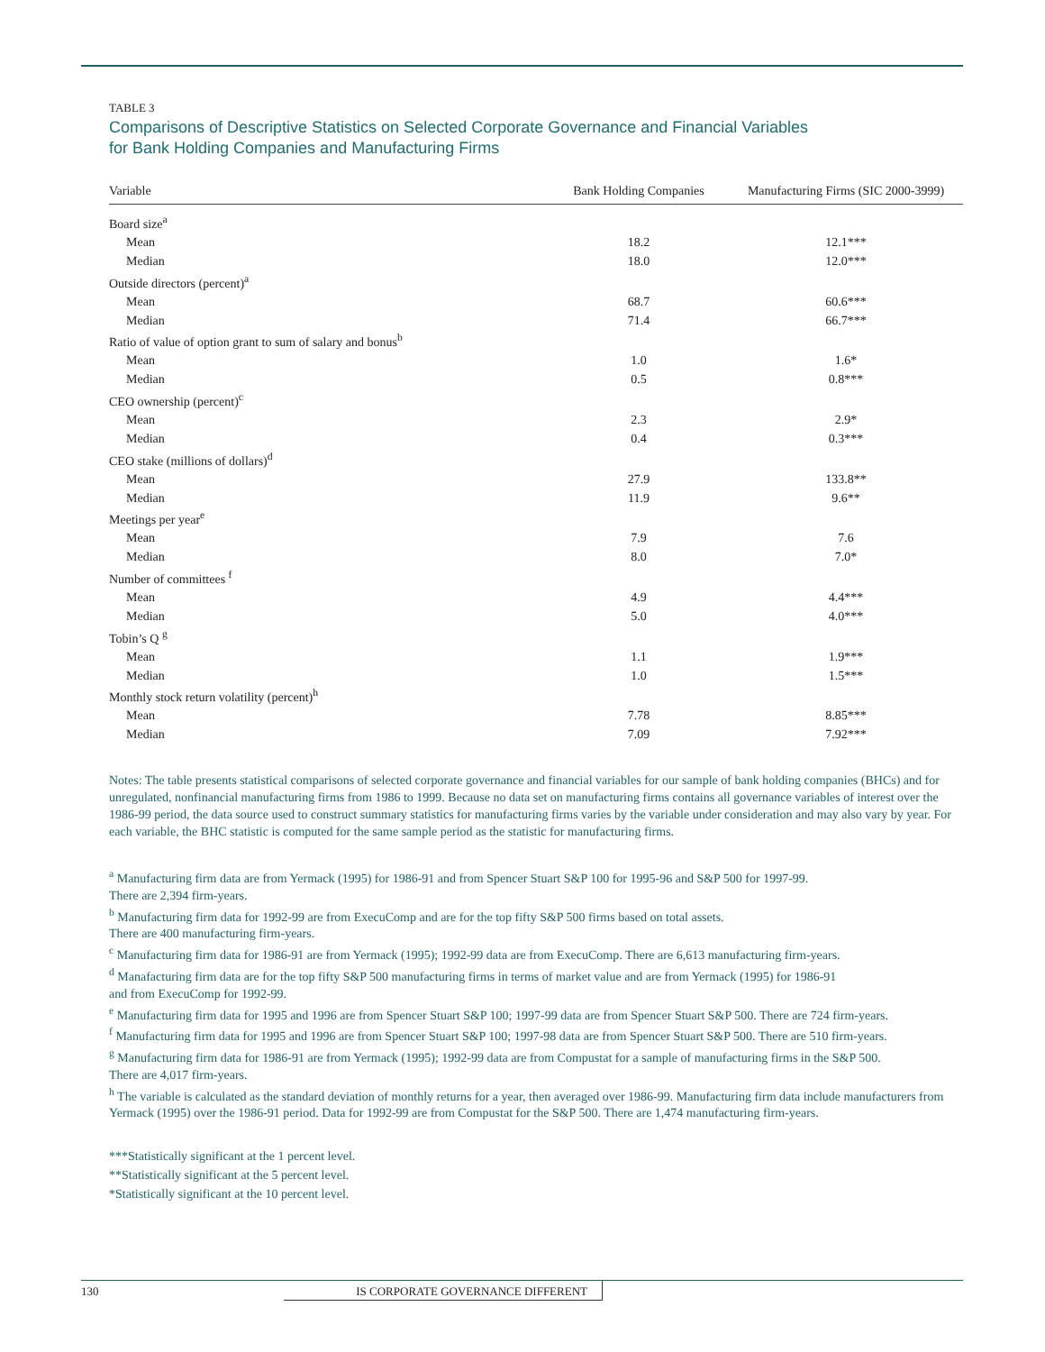TABLE 3
Comparisons of Descriptive Statistics on Selected Corporate Governance and Financial Variables
for Bank Holding Companies and Manufacturing Firms
| Variable | Bank Holding Companies | Manufacturing Firms (SIC 2000-3999) |
| --- | --- | --- |
| Board size<sup>a</sup> | | |
| Mean | 18.2 | 12.1*** |
| Median | 18.0 | 12.0*** |
| Outside directors (percent)<sup>a</sup> | | |
| Mean | 68.7 | 60.6*** |
| Median | 71.4 | 66.7*** |
| Ratio of value of option grant to sum of salary and bonus<sup>b</sup> | | |
| Mean | 1.0 | 1.6* |
| Median | 0.5 | 0.8*** |
| CEO ownership (percent)<sup>c</sup> | | |
| Mean | 2.3 | 2.9* |
| Median | 0.4 | 0.3*** |
| CEO stake (millions of dollars)<sup>d</sup> | | |
| Mean | 27.9 | 133.8** |
| Median | 11.9 | 9.6** |
| Meetings per year<sup>e</sup> | | |
| Mean | 7.9 | 7.6 |
| Median | 8.0 | 7.0* |
| Number of committees <sup>f</sup> | | |
| Mean | 4.9 | 4.4*** |
| Median | 5.0 | 4.0*** |
| Tobin’s Q <sup>g</sup> | | |
| Mean | 1.1 | 1.9*** |
| Median | 1.0 | 1.5*** |
| Monthly stock return volatility (percent)<sup>h</sup> | | |
| Mean | 7.78 | 8.85*** |
| Median | 7.09 | 7.92*** |
Notes: The table presents statistical comparisons of selected corporate governance and financial variables for our sample of bank holding companies (BHCs) and for unregulated, nonfinancial manufacturing firms from 1986 to 1999. Because no data set on manufacturing firms contains all governance variables of interest over the 1986-99 period, the data source used to construct summary statistics for manufacturing firms varies by the variable under consideration and may also vary by year. For each variable, the BHC statistic is computed for the same sample period as the statistic for manufacturing firms.
<sup>a</sup> Manufacturing firm data are from Yermack (1995) for 1986-91 and from Spencer Stuart S&P 100 for 1995-96 and S&P 500 for 1997-99.
There are 2,394 firm-years.
<sup>b</sup> Manufacturing firm data for 1992-99 are from ExecuComp and are for the top fifty S&P 500 firms based on total assets.
There are 400 manufacturing firm-years.
<sup>c</sup> Manufacturing firm data for 1986-91 are from Yermack (1995); 1992-99 data are from ExecuComp. There are 6,613 manufacturing firm-years.
<sup>d</sup> Manafacturing firm data are for the top fifty S&P 500 manufacturing firms in terms of market value and are from Yermack (1995) for 1986-91
and from ExecuComp for 1992-99.
<sup>e</sup> Manufacturing firm data for 1995 and 1996 are from Spencer Stuart S&P 100; 1997-99 data are from Spencer Stuart S&P 500. There are 724 firm-years.
<sup>f</sup> Manufacturing firm data for 1995 and 1996 are from Spencer Stuart S&P 100; 1997-98 data are from Spencer Stuart S&P 500. There are 510 firm-years.
<sup>g</sup> Manufacturing firm data for 1986-91 are from Yermack (1995); 1992-99 data are from Compustat for a sample of manufacturing firms in the S&P 500.
There are 4,017 firm-years.
<sup>h</sup> The variable is calculated as the standard deviation of monthly returns for a year, then averaged over 1986-99. Manufacturing firm data include manufacturers from Yermack (1995) over the 1986-91 period. Data for 1992-99 are from Compustat for the S&P 500. There are 1,474 manufacturing firm-years.
***Statistically significant at the 1 percent level.
**Statistically significant at the 5 percent level.
*Statistically significant at the 10 percent level.
130
IS CORPORATE GOVERNANCE DIFFERENT